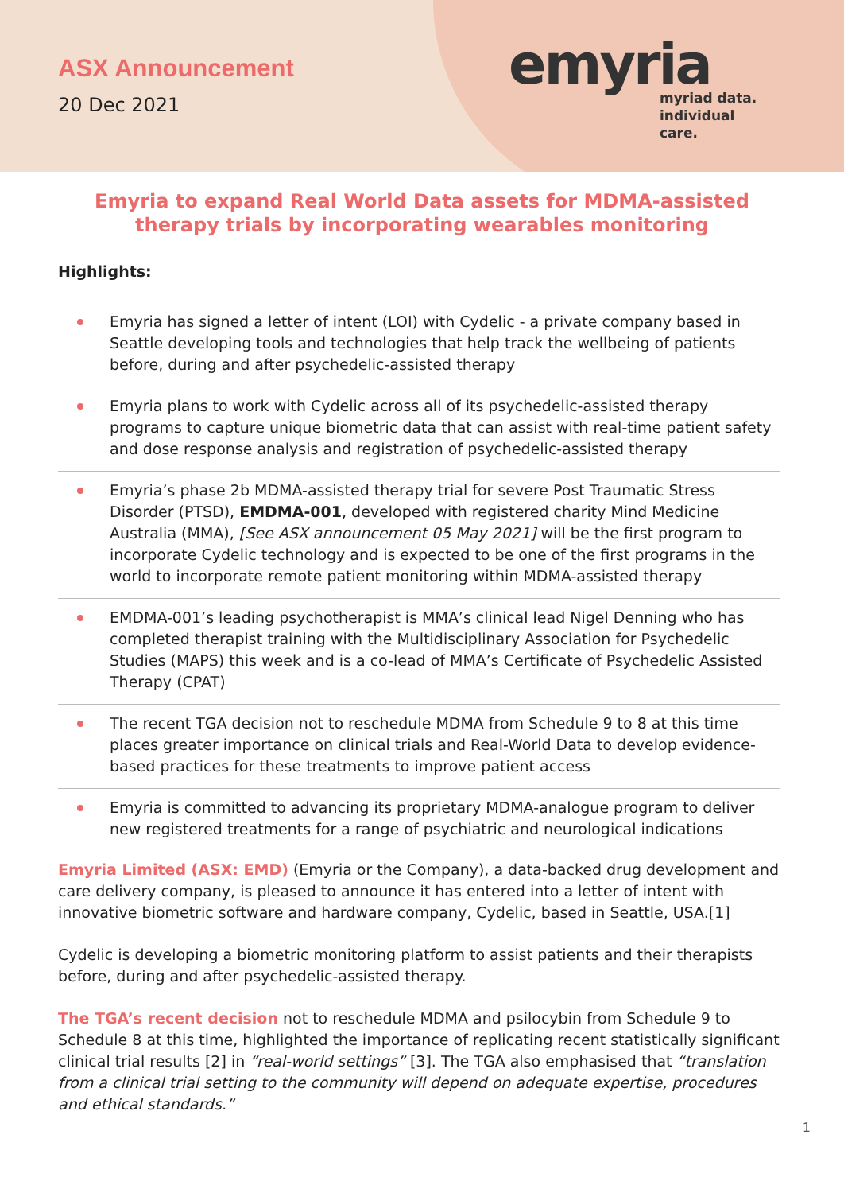ASX Announcement
20 Dec 2021
emyria
myriad data.
individual care.
Emyria to expand Real World Data assets for MDMA-assisted therapy trials by incorporating wearables monitoring
Highlights:
Emyria has signed a letter of intent (LOI) with Cydelic - a private company based in Seattle developing tools and technologies that help track the wellbeing of patients before, during and after psychedelic-assisted therapy
Emyria plans to work with Cydelic across all of its psychedelic-assisted therapy programs to capture unique biometric data that can assist with real-time patient safety and dose response analysis and registration of psychedelic-assisted therapy
Emyria’s phase 2b MDMA-assisted therapy trial for severe Post Traumatic Stress Disorder (PTSD), EMDMA-001, developed with registered charity Mind Medicine Australia (MMA), [See ASX announcement 05 May 2021] will be the first program to incorporate Cydelic technology and is expected to be one of the first programs in the world to incorporate remote patient monitoring within MDMA-assisted therapy
EMDMA-001’s leading psychotherapist is MMA’s clinical lead Nigel Denning who has completed therapist training with the Multidisciplinary Association for Psychedelic Studies (MAPS) this week and is a co-lead of MMA’s Certificate of Psychedelic Assisted Therapy (CPAT)
The recent TGA decision not to reschedule MDMA from Schedule 9 to 8 at this time places greater importance on clinical trials and Real-World Data to develop evidence-based practices for these treatments to improve patient access
Emyria is committed to advancing its proprietary MDMA-analogue program to deliver new registered treatments for a range of psychiatric and neurological indications
Emyria Limited (ASX: EMD) (Emyria or the Company), a data-backed drug development and care delivery company, is pleased to announce it has entered into a letter of intent with innovative biometric software and hardware company, Cydelic, based in Seattle, USA.[1]
Cydelic is developing a biometric monitoring platform to assist patients and their therapists before, during and after psychedelic-assisted therapy.
The TGA’s recent decision not to reschedule MDMA and psilocybin from Schedule 9 to Schedule 8 at this time, highlighted the importance of replicating recent statistically significant clinical trial results [2] in “real-world settings” [3]. The TGA also emphasised that “translation from a clinical trial setting to the community will depend on adequate expertise, procedures and ethical standards.”
1